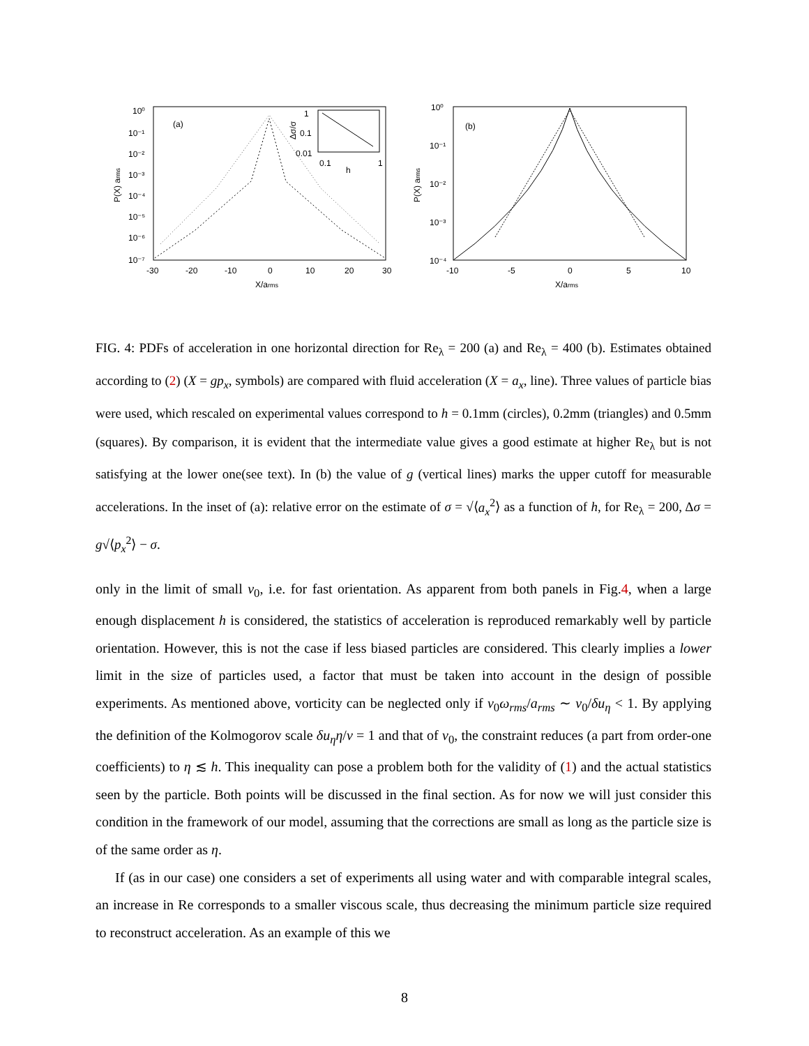(a)
0.1
h
1
1
0.1
0.01
Δσ/σ
10⁰
10⁻¹
10⁻²
10⁻³
10⁻⁴
10⁻⁵
10⁻⁶
10⁻⁷
P(X) arms
-30
-20
-10
0
10
20
30
X/arms
(b)
10⁰
10⁻¹
10⁻²
10⁻³
10⁻⁴
P(X) arms
-10
-5
0
5
10
X/arms
FIG. 4: PDFs of acceleration in one horizontal direction for Re<sub>λ</sub> = 200 (a) and Re<sub>λ</sub> = 400 (b). Estimates obtained according to (2) (X = gp<sub>x</sub>, symbols) are compared with fluid acceleration (X = a<sub>x</sub>, line). Three values of particle bias were used, which rescaled on experimental values correspond to h = 0.1mm (circles), 0.2mm (triangles) and 0.5mm (squares). By comparison, it is evident that the intermediate value gives a good estimate at higher Re<sub>λ</sub> but is not satisfying at the lower one(see text). In (b) the value of g (vertical lines) marks the upper cutoff for measurable accelerations. In the inset of (a): relative error on the estimate of σ = √⟨a<sub>x</sub><sup>2</sup>⟩ as a function of h, for Re<sub>λ</sub> = 200, Δσ = g√⟨p<sub>x</sub><sup>2</sup>⟩ − σ.
only in the limit of small v<sub>0</sub>, i.e. for fast orientation. As apparent from both panels in Fig.4, when a large enough displacement h is considered, the statistics of acceleration is reproduced remarkably well by particle orientation. However, this is not the case if less biased particles are considered. This clearly implies a lower limit in the size of particles used, a factor that must be taken into account in the design of possible experiments. As mentioned above, vorticity can be neglected only if v<sub>0</sub>ω<sub>rms</sub>/a<sub>rms</sub> ∼ v<sub>0</sub>/δu<sub>η</sub> < 1. By applying the definition of the Kolmogorov scale δu<sub>η</sub>η/ν = 1 and that of v<sub>0</sub>, the constraint reduces (a part from order-one coefficients) to η ≲ h. This inequality can pose a problem both for the validity of (1) and the actual statistics seen by the particle. Both points will be discussed in the final section. As for now we will just consider this condition in the framework of our model, assuming that the corrections are small as long as the particle size is of the same order as η.
If (as in our case) one considers a set of experiments all using water and with comparable integral scales, an increase in Re corresponds to a smaller viscous scale, thus decreasing the minimum particle size required to reconstruct acceleration. As an example of this we
8